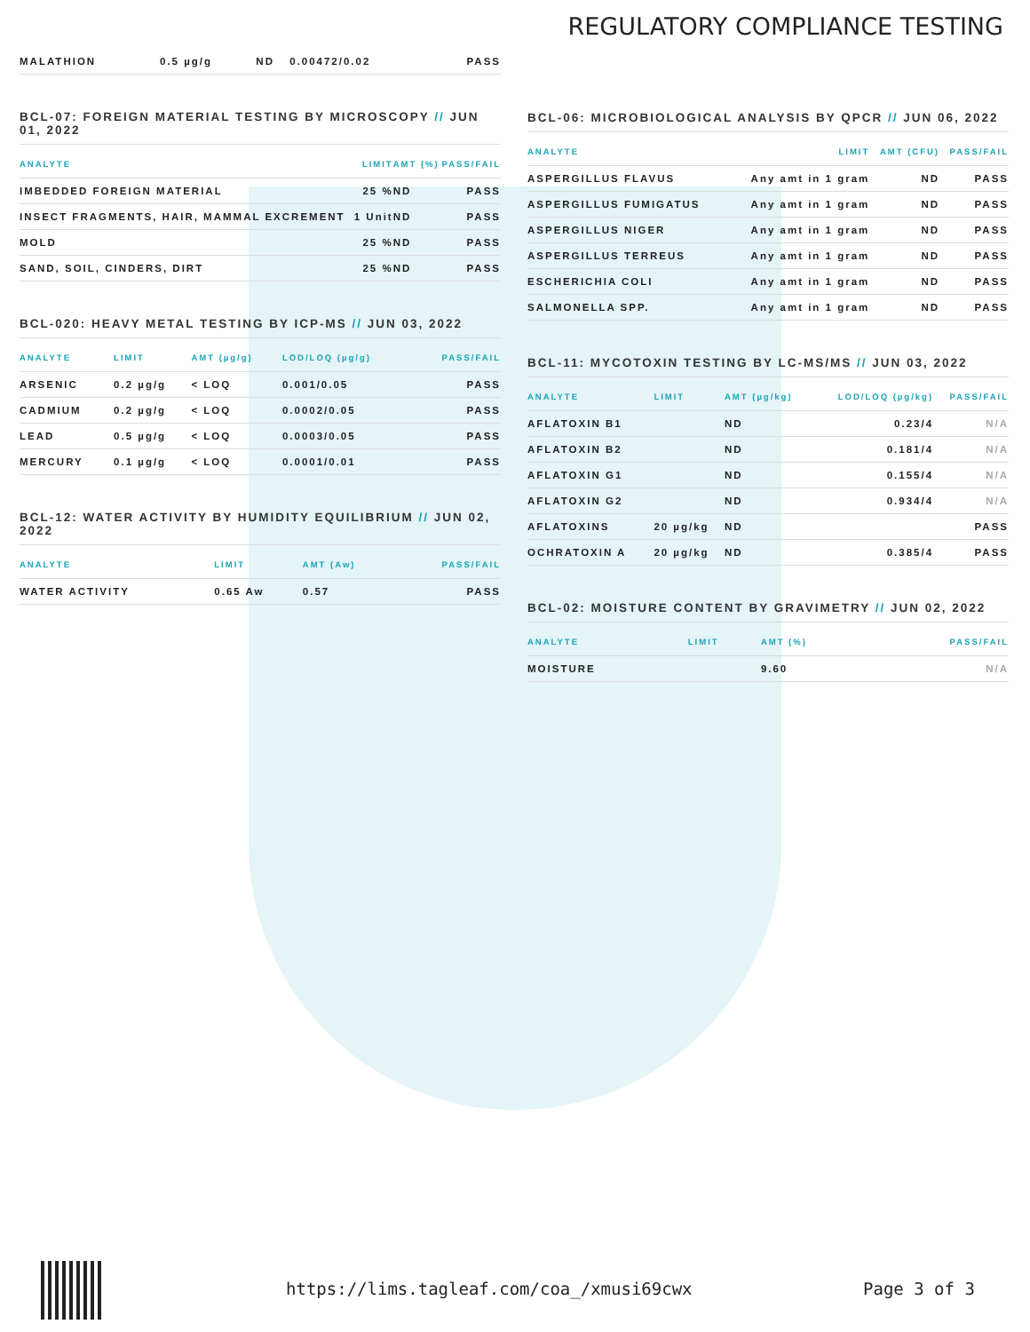REGULATORY COMPLIANCE TESTING
| MALATHION | 0.5 µg/g | ND | 0.00472/0.02 | PASS |
BCL-07: FOREIGN MATERIAL TESTING BY MICROSCOPY // JUN 01, 2022
| ANALYTE | LIMIT | AMT (%) | PASS/FAIL |
| --- | --- | --- | --- |
| IMBEDDED FOREIGN MATERIAL | 25 % | ND | PASS |
| INSECT FRAGMENTS, HAIR, MAMMAL EXCREMENT | 1 Unit | ND | PASS |
| MOLD | 25 % | ND | PASS |
| SAND, SOIL, CINDERS, DIRT | 25 % | ND | PASS |
BCL-020: HEAVY METAL TESTING BY ICP-MS // JUN 03, 2022
| ANALYTE | LIMIT | AMT (µg/g) | LOD/LOQ (µg/g) | PASS/FAIL |
| --- | --- | --- | --- | --- |
| ARSENIC | 0.2 µg/g | < LOQ | 0.001/0.05 | PASS |
| CADMIUM | 0.2 µg/g | < LOQ | 0.0002/0.05 | PASS |
| LEAD | 0.5 µg/g | < LOQ | 0.0003/0.05 | PASS |
| MERCURY | 0.1 µg/g | < LOQ | 0.0001/0.01 | PASS |
BCL-12: WATER ACTIVITY BY HUMIDITY EQUILIBRIUM // JUN 02, 2022
| ANALYTE | LIMIT | AMT (Aw) | PASS/FAIL |
| --- | --- | --- | --- |
| WATER ACTIVITY | 0.65 Aw | 0.57 | PASS |
BCL-06: MICROBIOLOGICAL ANALYSIS BY QPCR // JUN 06, 2022
| ANALYTE | LIMIT | AMT (CFU) | PASS/FAIL |
| --- | --- | --- | --- |
| ASPERGILLUS FLAVUS | Any amt in 1 gram | ND | PASS |
| ASPERGILLUS FUMIGATUS | Any amt in 1 gram | ND | PASS |
| ASPERGILLUS NIGER | Any amt in 1 gram | ND | PASS |
| ASPERGILLUS TERREUS | Any amt in 1 gram | ND | PASS |
| ESCHERICHIA COLI | Any amt in 1 gram | ND | PASS |
| SALMONELLA SPP. | Any amt in 1 gram | ND | PASS |
BCL-11: MYCOTOXIN TESTING BY LC-MS/MS // JUN 03, 2022
| ANALYTE | LIMIT | AMT (µg/kg) | LOD/LOQ (µg/kg) | PASS/FAIL |
| --- | --- | --- | --- | --- |
| AFLATOXIN B1 | | ND | 0.23/4 | N/A |
| AFLATOXIN B2 | | ND | 0.181/4 | N/A |
| AFLATOXIN G1 | | ND | 0.155/4 | N/A |
| AFLATOXIN G2 | | ND | 0.934/4 | N/A |
| AFLATOXINS | 20 µg/kg | ND | | PASS |
| OCHRATOXIN A | 20 µg/kg | ND | 0.385/4 | PASS |
BCL-02: MOISTURE CONTENT BY GRAVIMETRY // JUN 02, 2022
| ANALYTE | LIMIT | AMT (%) | PASS/FAIL |
| --- | --- | --- | --- |
| MOISTURE | | 9.60 | N/A |
https://lims.tagleaf.com/coa_/xmusi69cwx
Page 3 of 3